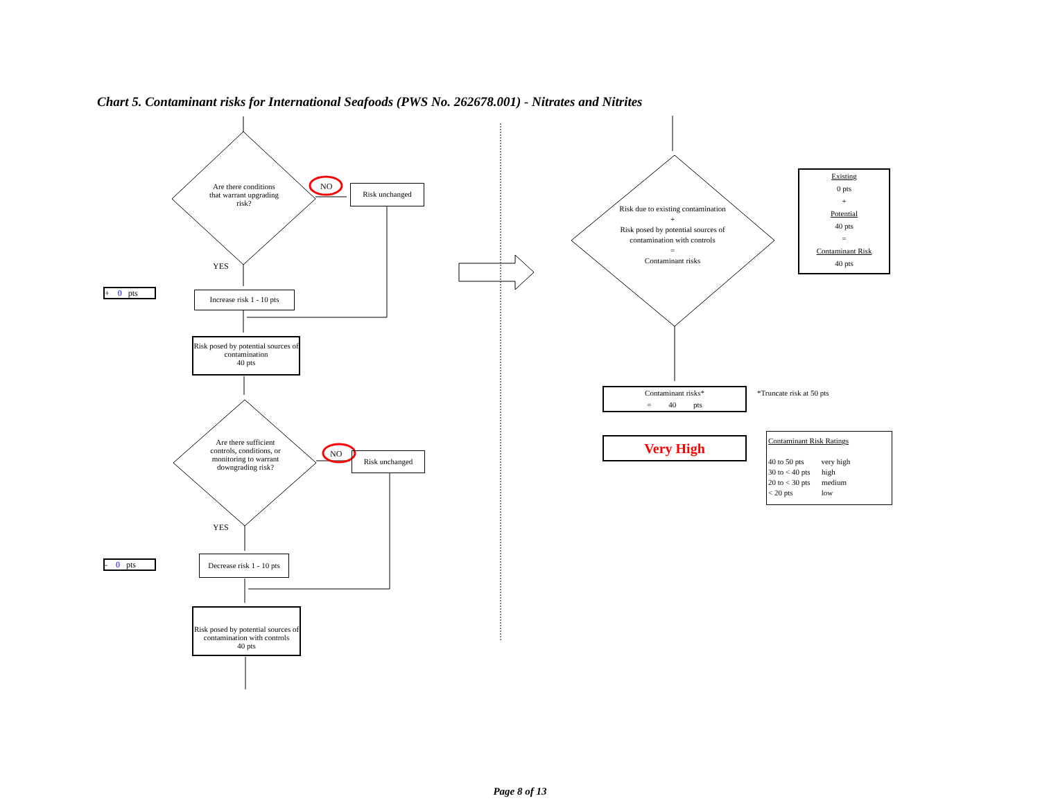Chart 5. Contaminant risks for International Seafoods (PWS No. 262678.001) - Nitrates and Nitrites
Are there conditions that warrant upgrading risk?
NO Risk unchanged
YES
+ 0 pts
Increase risk 1 - 10 pts
Risk posed by potential sources of contamination
40 pts
Are there sufficient controls, conditions, or monitoring to warrant downgrading risk?
NO Risk unchanged
YES
- 0 pts
Decrease risk 1 - 10 pts
Risk posed by potential sources of contamination with controls
40 pts
Risk due to existing contamination
+
Risk posed by potential sources of contamination with controls
=
Contaminant risks
Existing
0 pts
+
Potential
40 pts
=
Contaminant Risk
40 pts
Contaminant risks*
= 40 pts
*Truncate risk at 50 pts
Very High
Contaminant Risk Ratings
40 to 50 pts very high
30 to < 40 pts high
20 to < 30 pts medium
< 20 pts low
Page 8 of 13